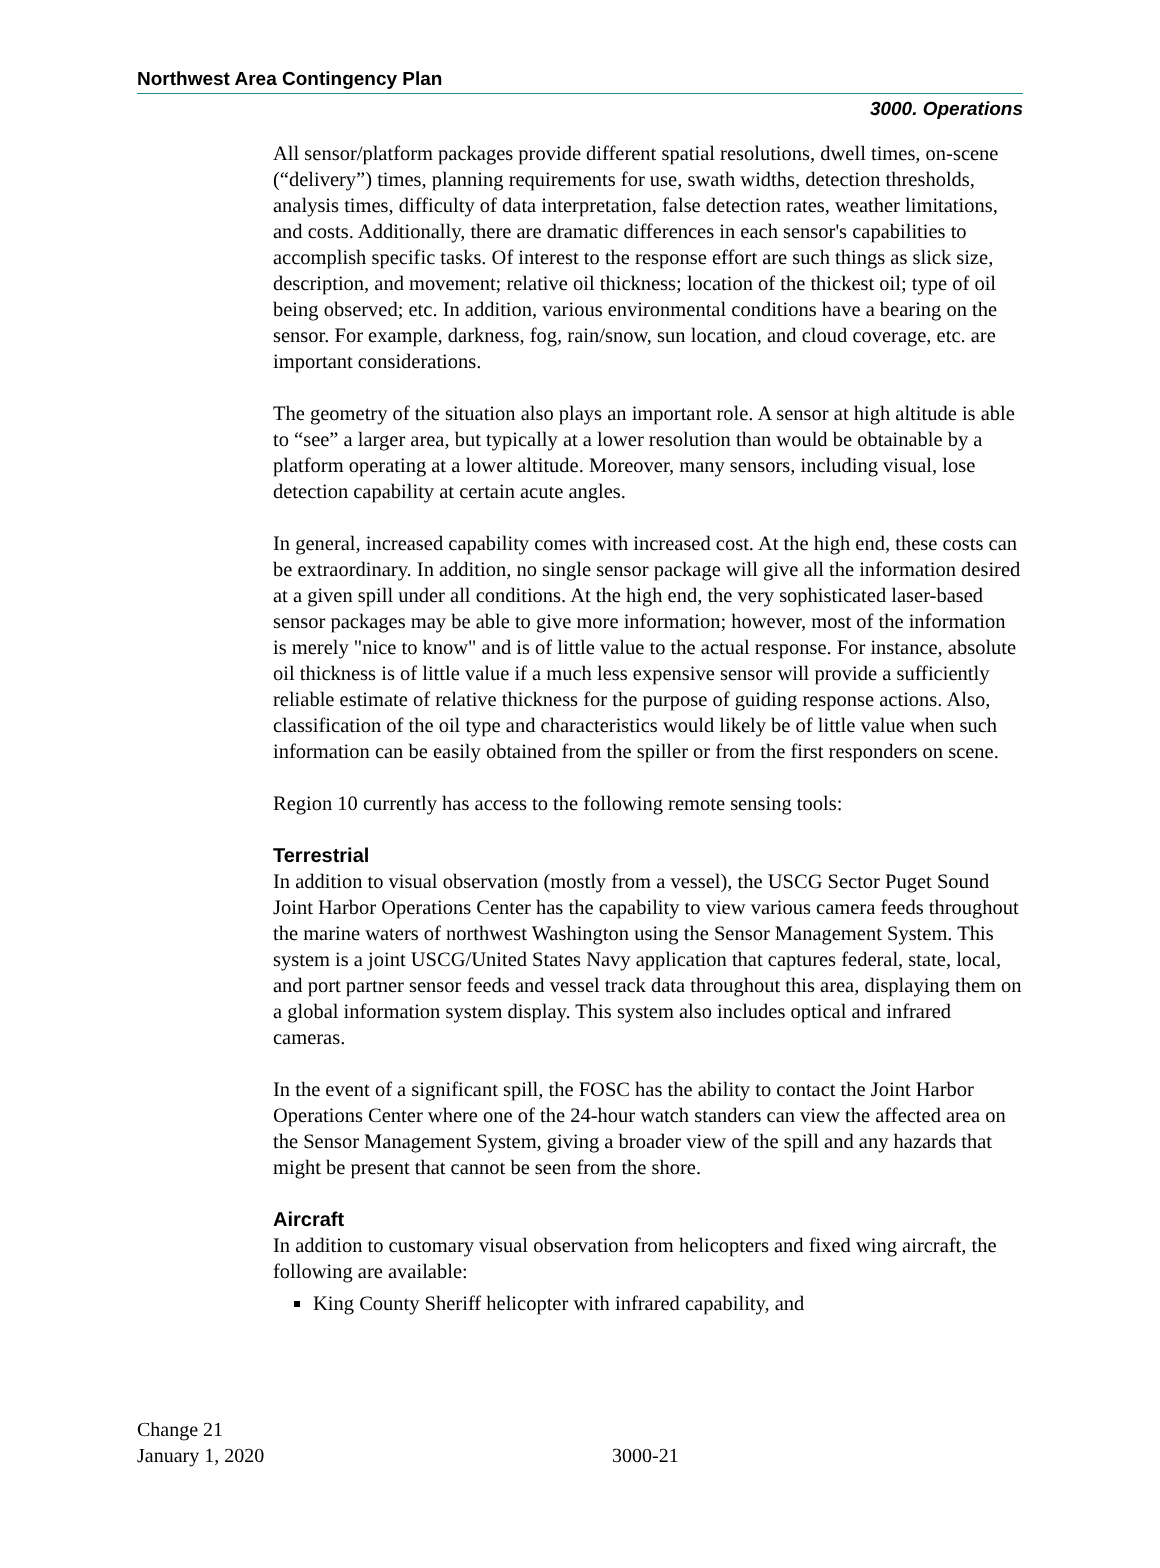Northwest Area Contingency Plan
3000. Operations
All sensor/platform packages provide different spatial resolutions, dwell times, on-scene (“delivery”) times, planning requirements for use, swath widths, detection thresholds, analysis times, difficulty of data interpretation, false detection rates, weather limitations, and costs. Additionally, there are dramatic differences in each sensor's capabilities to accomplish specific tasks. Of interest to the response effort are such things as slick size, description, and movement; relative oil thickness; location of the thickest oil; type of oil being observed; etc. In addition, various environmental conditions have a bearing on the sensor. For example, darkness, fog, rain/snow, sun location, and cloud coverage, etc. are important considerations.
The geometry of the situation also plays an important role. A sensor at high altitude is able to “see” a larger area, but typically at a lower resolution than would be obtainable by a platform operating at a lower altitude. Moreover, many sensors, including visual, lose detection capability at certain acute angles.
In general, increased capability comes with increased cost. At the high end, these costs can be extraordinary. In addition, no single sensor package will give all the information desired at a given spill under all conditions. At the high end, the very sophisticated laser-based sensor packages may be able to give more information; however, most of the information is merely "nice to know" and is of little value to the actual response. For instance, absolute oil thickness is of little value if a much less expensive sensor will provide a sufficiently reliable estimate of relative thickness for the purpose of guiding response actions. Also, classification of the oil type and characteristics would likely be of little value when such information can be easily obtained from the spiller or from the first responders on scene.
Region 10 currently has access to the following remote sensing tools:
Terrestrial
In addition to visual observation (mostly from a vessel), the USCG Sector Puget Sound Joint Harbor Operations Center has the capability to view various camera feeds throughout the marine waters of northwest Washington using the Sensor Management System. This system is a joint USCG/United States Navy application that captures federal, state, local, and port partner sensor feeds and vessel track data throughout this area, displaying them on a global information system display. This system also includes optical and infrared cameras.
In the event of a significant spill, the FOSC has the ability to contact the Joint Harbor Operations Center where one of the 24-hour watch standers can view the affected area on the Sensor Management System, giving a broader view of the spill and any hazards that might be present that cannot be seen from the shore.
Aircraft
In addition to customary visual observation from helicopters and fixed wing aircraft, the following are available:
King County Sheriff helicopter with infrared capability, and
Change 21
January 1, 2020
3000-21